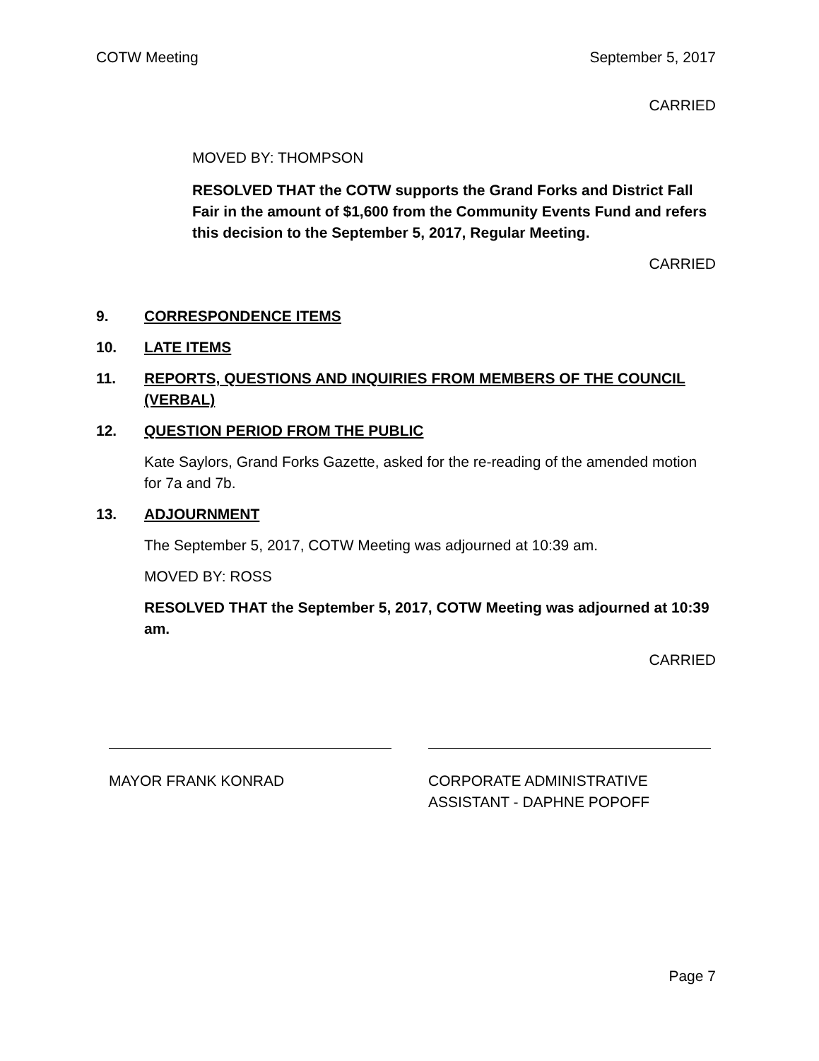COTW Meeting September 5, 2017
CARRIED
MOVED BY: THOMPSON
RESOLVED THAT the COTW supports the Grand Forks and District Fall Fair in the amount of $1,600 from the Community Events Fund and refers this decision to the September 5, 2017, Regular Meeting.
CARRIED
9. CORRESPONDENCE ITEMS
10. LATE ITEMS
11. REPORTS, QUESTIONS AND INQUIRIES FROM MEMBERS OF THE COUNCIL (VERBAL)
12. QUESTION PERIOD FROM THE PUBLIC
Kate Saylors, Grand Forks Gazette, asked for the re-reading of the amended motion for 7a and 7b.
13. ADJOURNMENT
The September 5, 2017, COTW Meeting was adjourned at 10:39 am.
MOVED BY: ROSS
RESOLVED THAT the September 5, 2017, COTW Meeting was adjourned at 10:39 am.
CARRIED
MAYOR FRANK KONRAD CORPORATE ADMINISTRATIVE ASSISTANT - DAPHNE POPOFF
Page 7